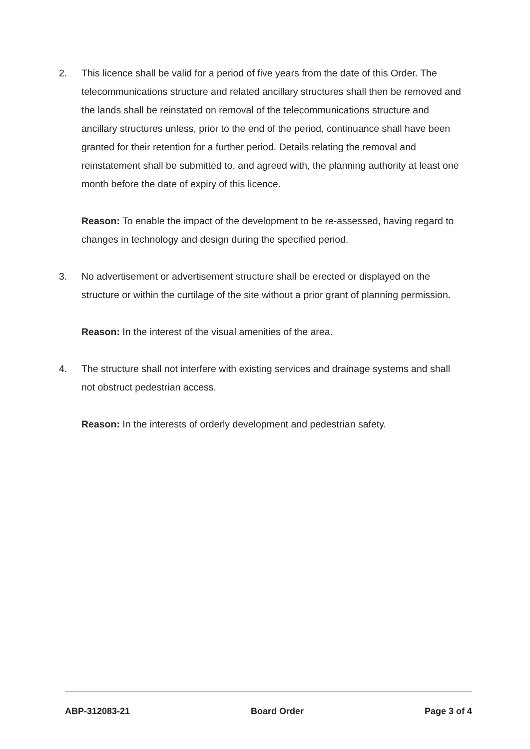2. This licence shall be valid for a period of five years from the date of this Order. The telecommunications structure and related ancillary structures shall then be removed and the lands shall be reinstated on removal of the telecommunications structure and ancillary structures unless, prior to the end of the period, continuance shall have been granted for their retention for a further period. Details relating the removal and reinstatement shall be submitted to, and agreed with, the planning authority at least one month before the date of expiry of this licence.
Reason: To enable the impact of the development to be re-assessed, having regard to changes in technology and design during the specified period.
3. No advertisement or advertisement structure shall be erected or displayed on the structure or within the curtilage of the site without a prior grant of planning permission.
Reason: In the interest of the visual amenities of the area.
4. The structure shall not interfere with existing services and drainage systems and shall not obstruct pedestrian access.
Reason: In the interests of orderly development and pedestrian safety.
ABP-312083-21 Board Order Page 3 of 4